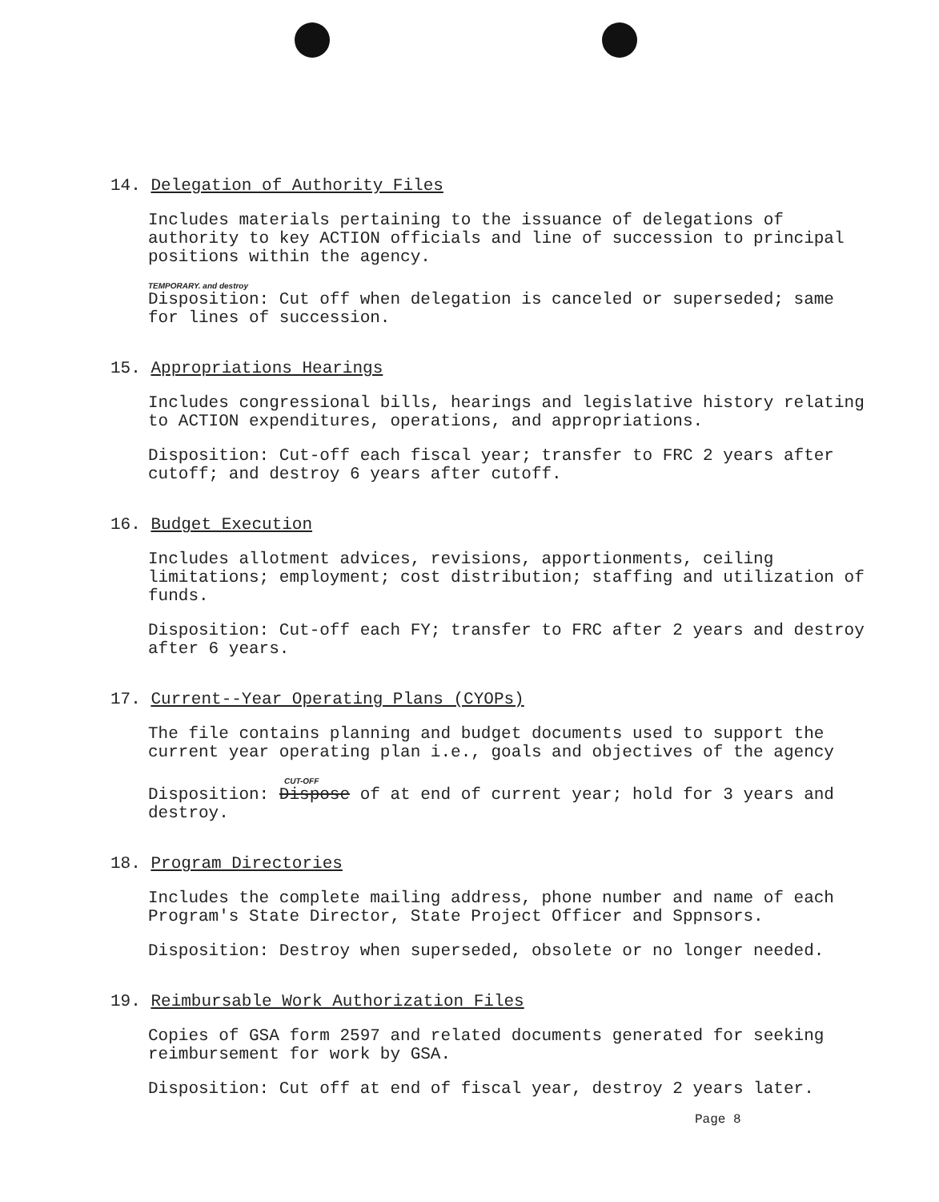14. Delegation of Authority Files
Includes materials pertaining to the issuance of delegations of authority to key ACTION officials and line of succession to principal positions within the agency.
TEMPORARY. and destroy
Disposition: Cut off when delegation is canceled or superseded; same for lines of succession.
15. Appropriations Hearings
Includes congressional bills, hearings and legislative history relating to ACTION expenditures, operations, and appropriations.
Disposition: Cut-off each fiscal year; transfer to FRC 2 years after cutoff; and destroy 6 years after cutoff.
16. Budget Execution
Includes allotment advices, revisions, apportionments, ceiling limitations; employment; cost distribution; staffing and utilization of funds.
Disposition: Cut-off each FY; transfer to FRC after 2 years and destroy after 6 years.
17. Current--Year Operating Plans (CYOPs)
The file contains planning and budget documents used to support the current year operating plan i.e., goals and objectives of the agency
CUT-OFF
Disposition: Dispose of at end of current year; hold for 3 years and destroy.
18. Program Directories
Includes the complete mailing address, phone number and name of each Program's State Director, State Project Officer and Sppnsors.
Disposition: Destroy when superseded, obsolete or no longer needed.
19. Reimbursable Work Authorization Files
Copies of GSA form 2597 and related documents generated for seeking reimbursement for work by GSA.
Disposition: Cut off at end of fiscal year, destroy 2 years later.
Page 8